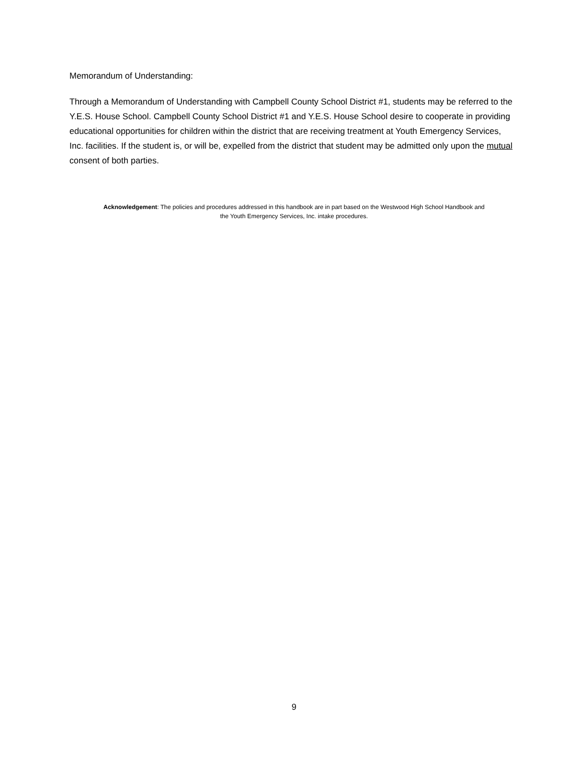Memorandum of Understanding:
Through a Memorandum of Understanding with Campbell County School District #1, students may be referred to the Y.E.S. House School. Campbell County School District #1 and Y.E.S. House School desire to cooperate in providing educational opportunities for children within the district that are receiving treatment at Youth Emergency Services, Inc. facilities. If the student is, or will be, expelled from the district that student may be admitted only upon the mutual consent of both parties.
Acknowledgement: The policies and procedures addressed in this handbook are in part based on the Westwood High School Handbook and the Youth Emergency Services, Inc. intake procedures.
9